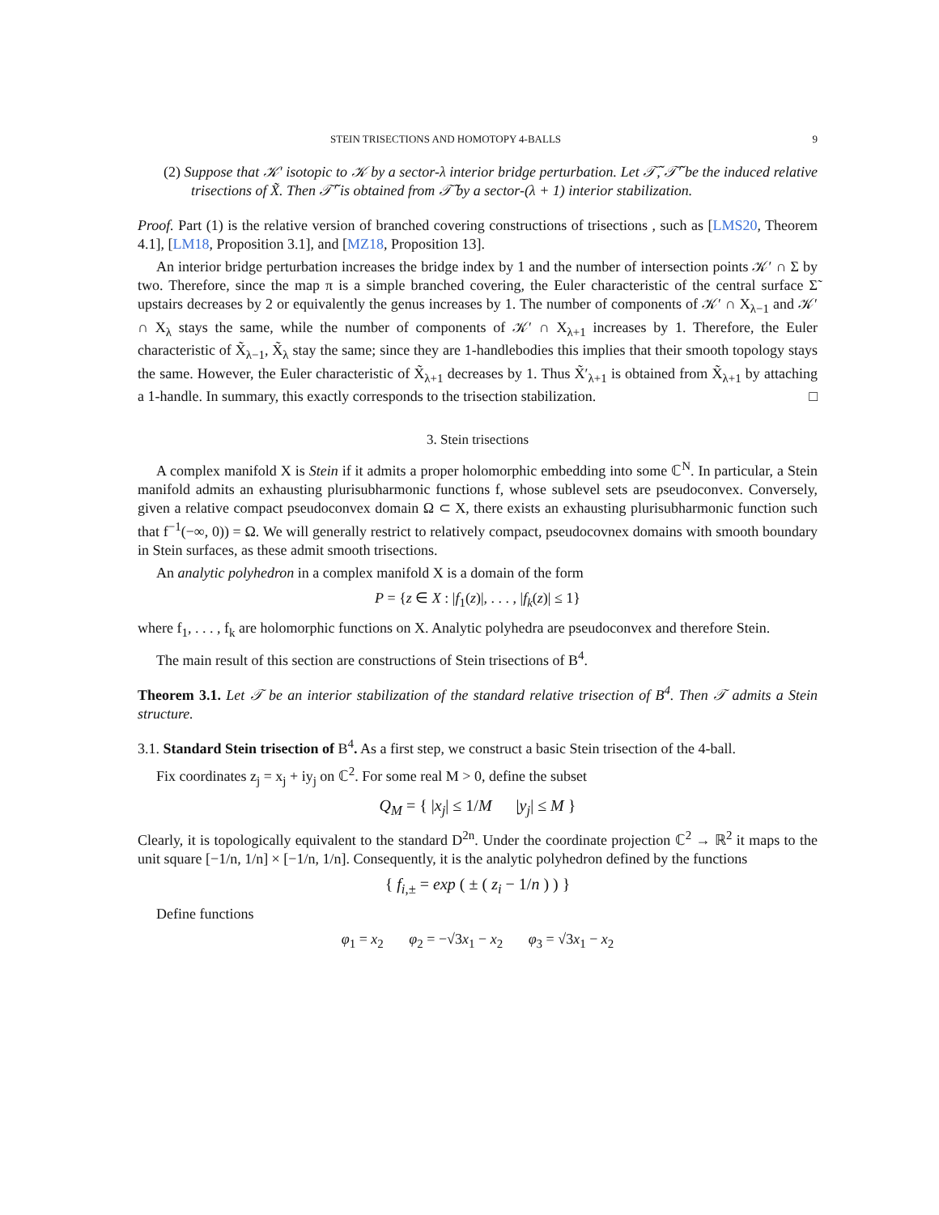STEIN TRISECTIONS AND HOMOTOPY 4-BALLS 9
(2) Suppose that 𝒦′ isotopic to 𝒦 by a sector-λ interior bridge perturbation. Let 𝒯̃, 𝒯̃′ be the induced relative trisections of X̃. Then 𝒯̃′ is obtained from 𝒯̃ by a sector-(λ + 1) interior stabilization.
Proof. Part (1) is the relative version of branched covering constructions of trisections , such as [LMS20, Theorem 4.1], [LM18, Proposition 3.1], and [MZ18, Proposition 13].
An interior bridge perturbation increases the bridge index by 1 and the number of intersection points 𝒦′ ∩ Σ by two. Therefore, since the map π is a simple branched covering, the Euler characteristic of the central surface Σ̃ upstairs decreases by 2 or equivalently the genus increases by 1. The number of components of 𝒦′ ∩ X<sub>λ−1</sub> and 𝒦′ ∩ X<sub>λ</sub> stays the same, while the number of components of 𝒦′ ∩ X<sub>λ+1</sub> increases by 1. Therefore, the Euler characteristic of X̃<sub>λ−1</sub>, X̃<sub>λ</sub> stay the same; since they are 1-handlebodies this implies that their smooth topology stays the same. However, the Euler characteristic of X̃<sub>λ+1</sub> decreases by 1. Thus X̃′<sub>λ+1</sub> is obtained from X̃<sub>λ+1</sub> by attaching a 1-handle. In summary, this exactly corresponds to the trisection stabilization. □
3. Stein trisections
A complex manifold X is Stein if it admits a proper holomorphic embedding into some ℂ<sup>N</sup>. In particular, a Stein manifold admits an exhausting plurisubharmonic functions f, whose sublevel sets are pseudoconvex. Conversely, given a relative compact pseudoconvex domain Ω ⊂ X, there exists an exhausting plurisubharmonic function such that f<sup>−1</sup>(−∞, 0)) = Ω. We will generally restrict to relatively compact, pseudocovnex domains with smooth boundary in Stein surfaces, as these admit smooth trisections.
An analytic polyhedron in a complex manifold X is a domain of the form
P = {z ∈ X : |f<sub>1</sub>(z)|, . . . , |f<sub>k</sub>(z)| ≤ 1}
where f<sub>1</sub>, . . . , f<sub>k</sub> are holomorphic functions on X. Analytic polyhedra are pseudoconvex and therefore Stein.
The main result of this section are constructions of Stein trisections of B<sup>4</sup>.
Theorem 3.1. Let 𝒯 be an interior stabilization of the standard relative trisection of B<sup>4</sup>. Then 𝒯 admits a Stein structure.
3.1. Standard Stein trisection of B<sup>4</sup>. As a first step, we construct a basic Stein trisection of the 4-ball.
Fix coordinates z<sub>j</sub> = x<sub>j</sub> + iy<sub>j</sub> on ℂ<sup>2</sup>. For some real M > 0, define the subset
Q<sub>M</sub> = { |x<sub>j</sub>| ≤ 1/M |y<sub>j</sub>| ≤ M }
Clearly, it is topologically equivalent to the standard D<sup>2n</sup>. Under the coordinate projection ℂ<sup>2</sup> → ℝ<sup>2</sup> it maps to the unit square [−1/n, 1/n] × [−1/n, 1/n]. Consequently, it is the analytic polyhedron defined by the functions
{ f<sub>i,±</sub> = exp ( ± ( z<sub>i</sub> − 1/n ) ) }
Define functions
φ<sub>1</sub> = x<sub>2</sub> φ<sub>2</sub> = −√3x<sub>1</sub> − x<sub>2</sub> φ<sub>3</sub> = √3x<sub>1</sub> − x<sub>2</sub>